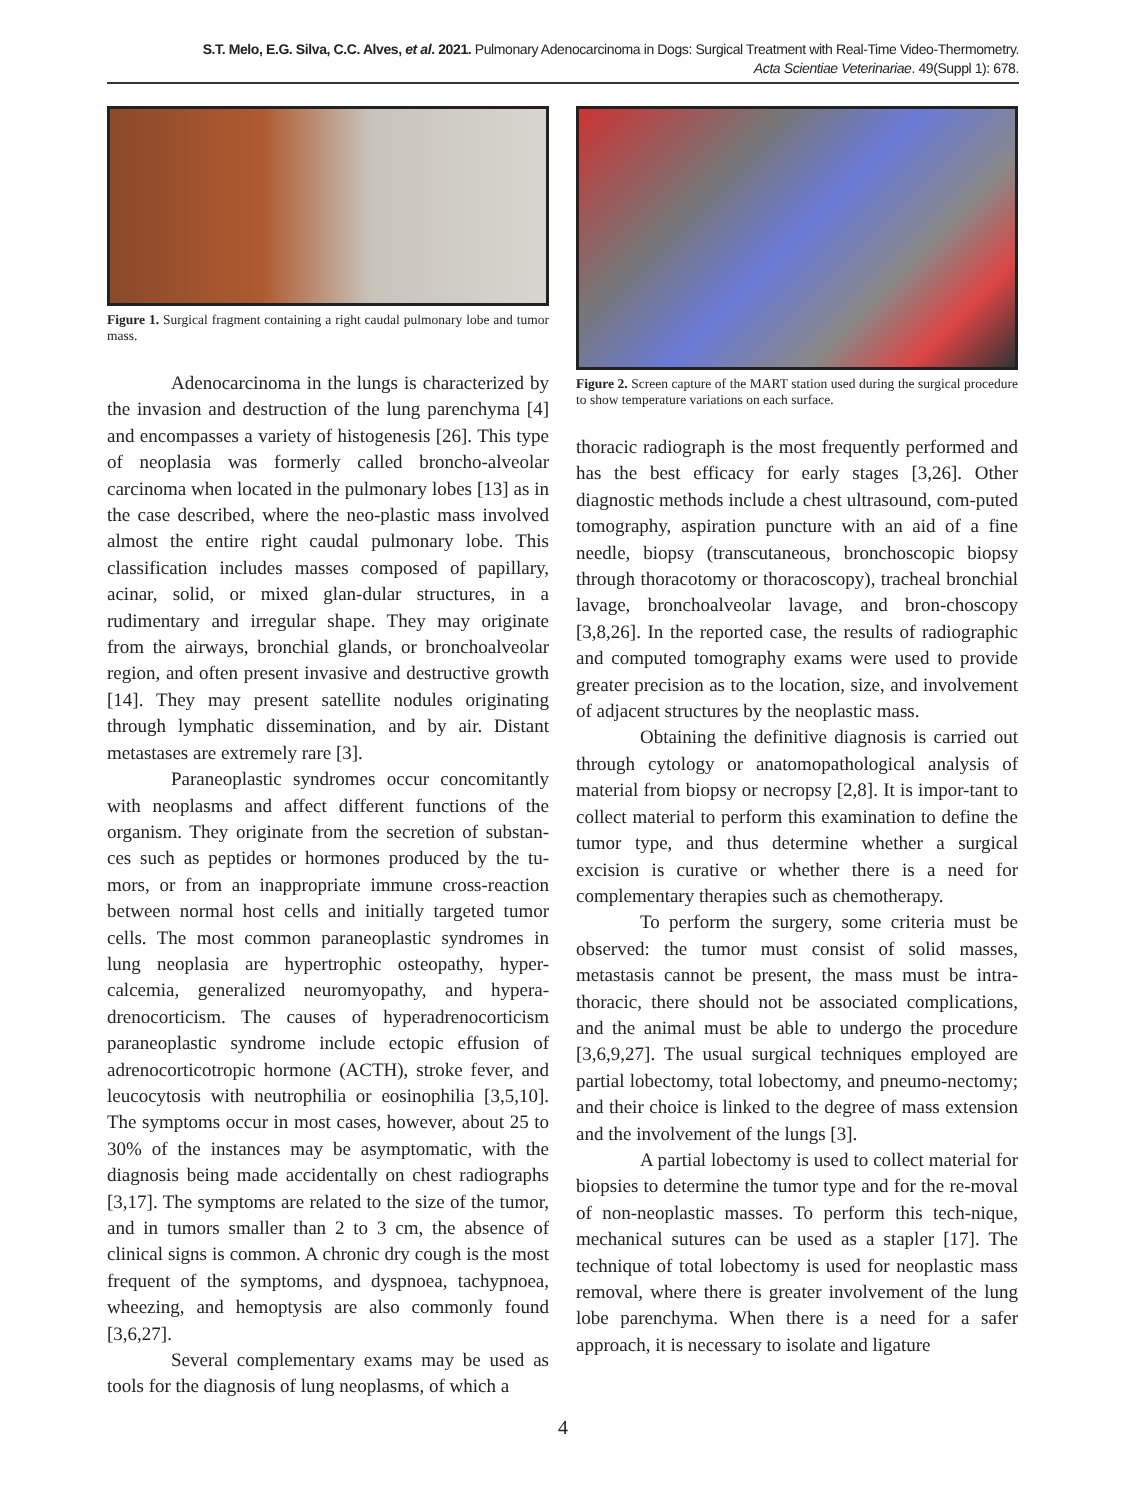S.T. Melo, E.G. Silva, C.C. Alves, et al. 2021. Pulmonary Adenocarcinoma in Dogs: Surgical Treatment with Real-Time Video-Thermometry.
Acta Scientiae Veterinariae. 49(Suppl 1): 678.
Figure 1. Surgical fragment containing a right caudal pulmonary lobe and tumor mass.
Adenocarcinoma in the lungs is characterized by the invasion and destruction of the lung parenchyma [4] and encompasses a variety of histogenesis [26]. This type of neoplasia was formerly called broncho-alveolar carcinoma when located in the pulmonary lobes [13] as in the case described, where the neo-plastic mass involved almost the entire right caudal pulmonary lobe. This classification includes masses composed of papillary, acinar, solid, or mixed glan-dular structures, in a rudimentary and irregular shape. They may originate from the airways, bronchial glands, or bronchoalveolar region, and often present invasive and destructive growth [14]. They may present satellite nodules originating through lymphatic dissemination, and by air. Distant metastases are extremely rare [3].
Paraneoplastic syndromes occur concomitantly with neoplasms and affect different functions of the organism. They originate from the secretion of substan-ces such as peptides or hormones produced by the tu-mors, or from an inappropriate immune cross-reaction between normal host cells and initially targeted tumor cells. The most common paraneoplastic syndromes in lung neoplasia are hypertrophic osteopathy, hyper-calcemia, generalized neuromyopathy, and hypera-drenocorticism. The causes of hyperadrenocorticism paraneoplastic syndrome include ectopic effusion of adrenocorticotropic hormone (ACTH), stroke fever, and leucocytosis with neutrophilia or eosinophilia [3,5,10]. The symptoms occur in most cases, however, about 25 to 30% of the instances may be asymptomatic, with the diagnosis being made accidentally on chest radiographs [3,17]. The symptoms are related to the size of the tumor, and in tumors smaller than 2 to 3 cm, the absence of clinical signs is common. A chronic dry cough is the most frequent of the symptoms, and dyspnoea, tachypnoea, wheezing, and hemoptysis are also commonly found [3,6,27].
Several complementary exams may be used as tools for the diagnosis of lung neoplasms, of which a
Figure 2. Screen capture of the MART station used during the surgical procedure to show temperature variations on each surface.
thoracic radiograph is the most frequently performed and has the best efficacy for early stages [3,26]. Other diagnostic methods include a chest ultrasound, com-puted tomography, aspiration puncture with an aid of a fine needle, biopsy (transcutaneous, bronchoscopic biopsy through thoracotomy or thoracoscopy), tracheal bronchial lavage, bronchoalveolar lavage, and bron-choscopy [3,8,26]. In the reported case, the results of radiographic and computed tomography exams were used to provide greater precision as to the location, size, and involvement of adjacent structures by the neoplastic mass.
Obtaining the definitive diagnosis is carried out through cytology or anatomopathological analysis of material from biopsy or necropsy [2,8]. It is impor-tant to collect material to perform this examination to define the tumor type, and thus determine whether a surgical excision is curative or whether there is a need for complementary therapies such as chemotherapy.
To perform the surgery, some criteria must be observed: the tumor must consist of solid masses, metastasis cannot be present, the mass must be intra-thoracic, there should not be associated complications, and the animal must be able to undergo the procedure [3,6,9,27]. The usual surgical techniques employed are partial lobectomy, total lobectomy, and pneumo-nectomy; and their choice is linked to the degree of mass extension and the involvement of the lungs [3].
A partial lobectomy is used to collect material for biopsies to determine the tumor type and for the re-moval of non-neoplastic masses. To perform this tech-nique, mechanical sutures can be used as a stapler [17]. The technique of total lobectomy is used for neoplastic mass removal, where there is greater involvement of the lung lobe parenchyma. When there is a need for a safer approach, it is necessary to isolate and ligature
4